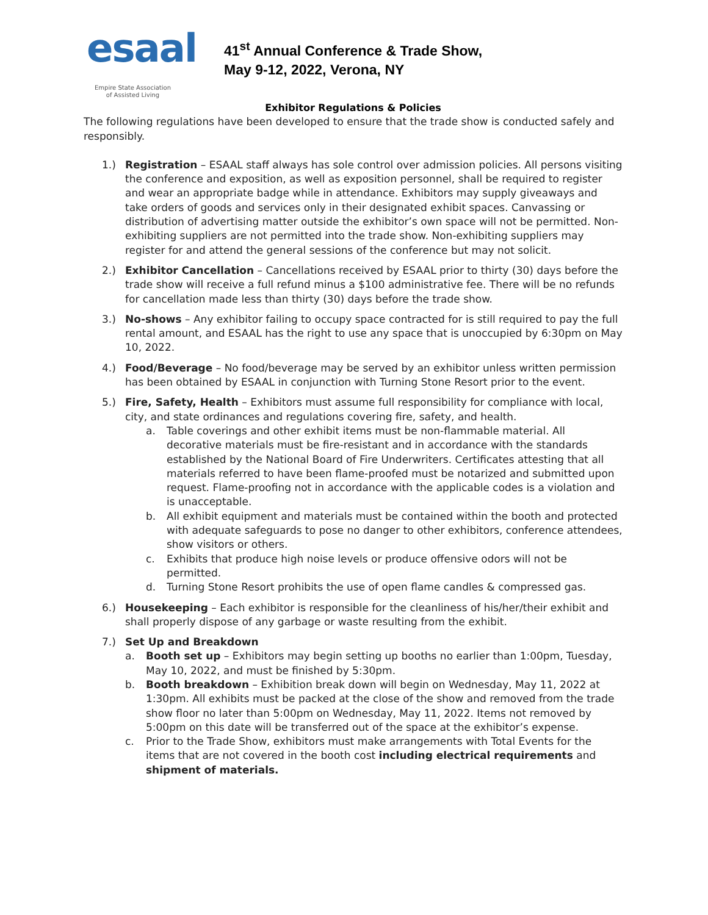esaal
Empire State Association
of Assisted Living
41<sup>st</sup> Annual Conference & Trade Show,
May 9-12, 2022, Verona, NY
Exhibitor Regulations & Policies
The following regulations have been developed to ensure that the trade show is conducted safely and responsibly.
1.) Registration – ESAAL staff always has sole control over admission policies. All persons visiting the conference and exposition, as well as exposition personnel, shall be required to register and wear an appropriate badge while in attendance. Exhibitors may supply giveaways and take orders of goods and services only in their designated exhibit spaces. Canvassing or distribution of advertising matter outside the exhibitor’s own space will not be permitted. Non-exhibiting suppliers are not permitted into the trade show. Non-exhibiting suppliers may register for and attend the general sessions of the conference but may not solicit.
2.) Exhibitor Cancellation – Cancellations received by ESAAL prior to thirty (30) days before the trade show will receive a full refund minus a $100 administrative fee. There will be no refunds for cancellation made less than thirty (30) days before the trade show.
3.) No-shows – Any exhibitor failing to occupy space contracted for is still required to pay the full rental amount, and ESAAL has the right to use any space that is unoccupied by 6:30pm on May 10, 2022.
4.) Food/Beverage – No food/beverage may be served by an exhibitor unless written permission has been obtained by ESAAL in conjunction with Turning Stone Resort prior to the event.
5.) Fire, Safety, Health – Exhibitors must assume full responsibility for compliance with local, city, and state ordinances and regulations covering fire, safety, and health.
a. Table coverings and other exhibit items must be non-flammable material. All decorative materials must be fire-resistant and in accordance with the standards established by the National Board of Fire Underwriters. Certificates attesting that all materials referred to have been flame-proofed must be notarized and submitted upon request. Flame-proofing not in accordance with the applicable codes is a violation and is unacceptable.
b. All exhibit equipment and materials must be contained within the booth and protected with adequate safeguards to pose no danger to other exhibitors, conference attendees, show visitors or others.
c. Exhibits that produce high noise levels or produce offensive odors will not be permitted.
d. Turning Stone Resort prohibits the use of open flame candles & compressed gas.
6.) Housekeeping – Each exhibitor is responsible for the cleanliness of his/her/their exhibit and shall properly dispose of any garbage or waste resulting from the exhibit.
7.) Set Up and Breakdown
a. Booth set up – Exhibitors may begin setting up booths no earlier than 1:00pm, Tuesday, May 10, 2022, and must be finished by 5:30pm.
b. Booth breakdown – Exhibition break down will begin on Wednesday, May 11, 2022 at 1:30pm. All exhibits must be packed at the close of the show and removed from the trade show floor no later than 5:00pm on Wednesday, May 11, 2022. Items not removed by 5:00pm on this date will be transferred out of the space at the exhibitor’s expense.
c. Prior to the Trade Show, exhibitors must make arrangements with Total Events for the items that are not covered in the booth cost including electrical requirements and shipment of materials.